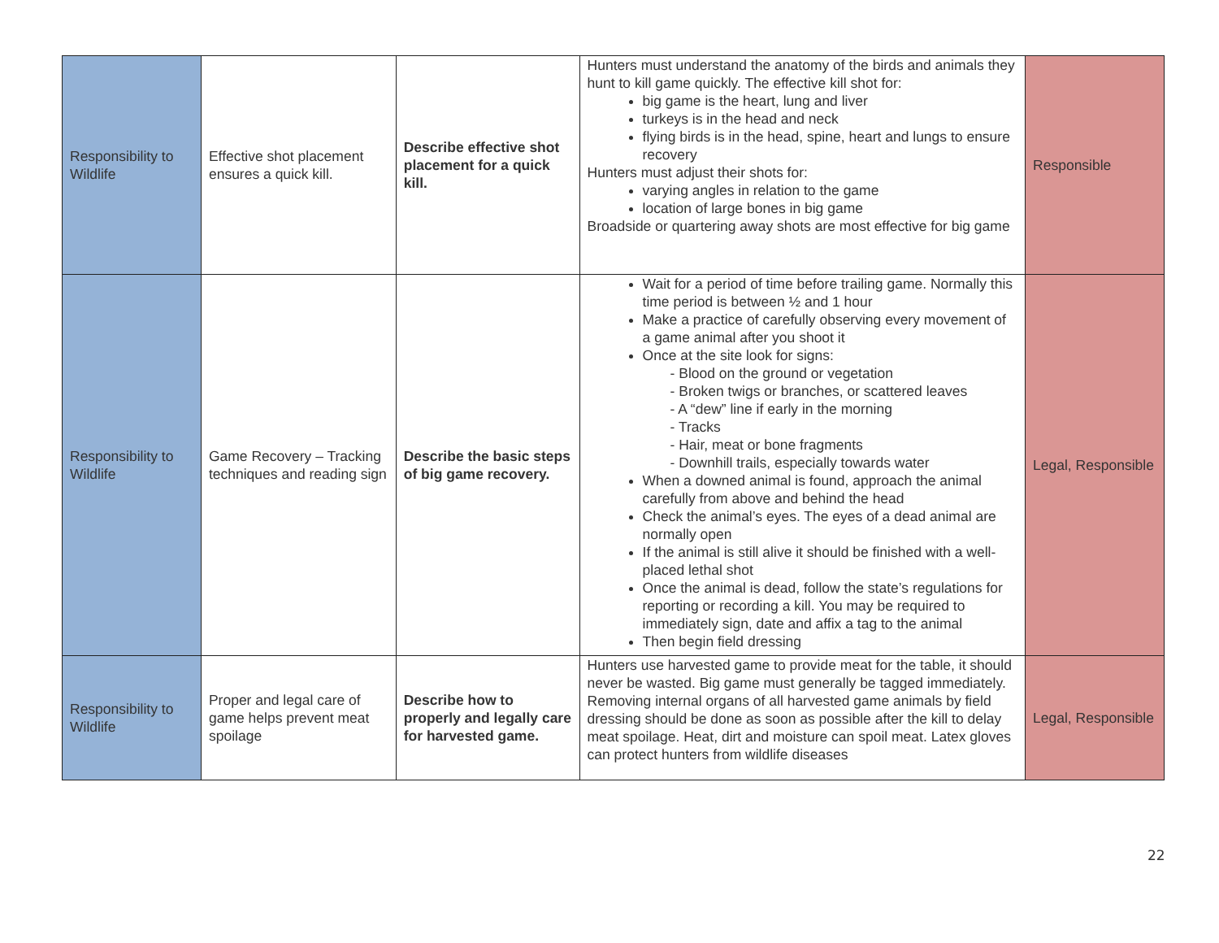| Responsibility to Wildlife | Effective shot placement ensures a quick kill. | Describe effective shot placement for a quick kill. | Hunters must understand the anatomy of the birds and animals they hunt to kill game quickly. The effective kill shot for: big game is the heart, lung and liver turkeys is in the head and neck flying birds is in the head, spine, heart and lungs to ensure recovery Hunters must adjust their shots for: varying angles in relation to the game location of large bones in big game Broadside or quartering away shots are most effective for big game | Responsible |
| Responsibility to Wildlife | Game Recovery – Tracking techniques and reading sign | Describe the basic steps of big game recovery. | Wait for a period of time before trailing game. Normally this time period is between ½ and 1 hour Make a practice of carefully observing every movement of a game animal after you shoot it Once at the site look for signs: - Blood on the ground or vegetation - Broken twigs or branches, or scattered leaves - A “dew” line if early in the morning - Tracks - Hair, meat or bone fragments - Downhill trails, especially towards water When a downed animal is found, approach the animal carefully from above and behind the head Check the animal’s eyes. The eyes of a dead animal are normally open If the animal is still alive it should be finished with a well-placed lethal shot Once the animal is dead, follow the state’s regulations for reporting or recording a kill. You may be required to immediately sign, date and affix a tag to the animal Then begin field dressing | Legal, Responsible |
| Responsibility to Wildlife | Proper and legal care of game helps prevent meat spoilage | Describe how to properly and legally care for harvested game. | Hunters use harvested game to provide meat for the table, it should never be wasted. Big game must generally be tagged immediately. Removing internal organs of all harvested game animals by field dressing should be done as soon as possible after the kill to delay meat spoilage. Heat, dirt and moisture can spoil meat. Latex gloves can protect hunters from wildlife diseases | Legal, Responsible |
22